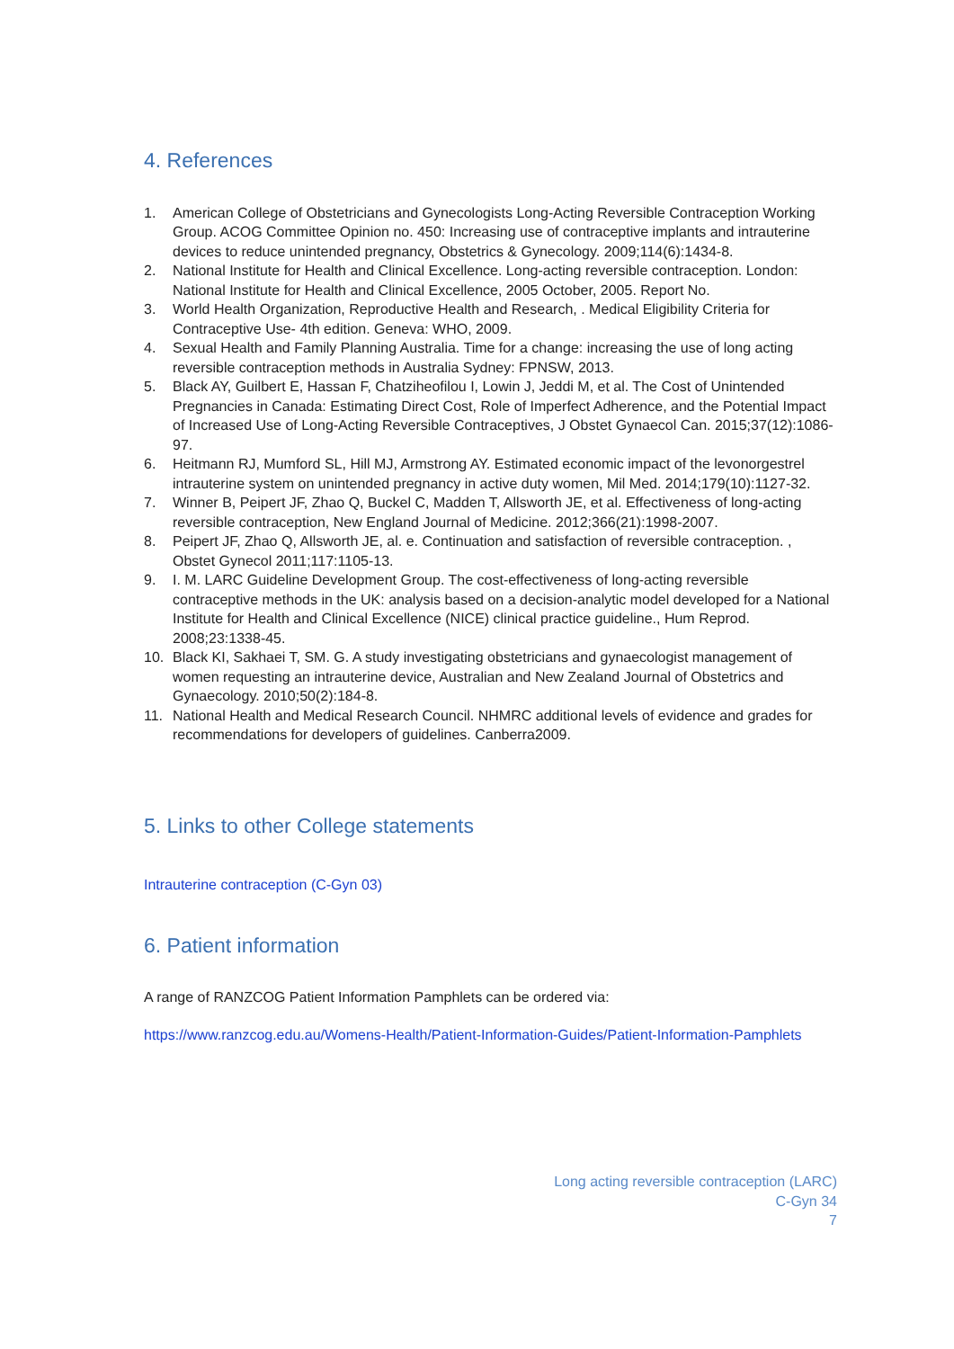4. References
1. American College of Obstetricians and Gynecologists Long-Acting Reversible Contraception Working Group. ACOG Committee Opinion no. 450: Increasing use of contraceptive implants and intrauterine devices to reduce unintended pregnancy, Obstetrics & Gynecology. 2009;114(6):1434-8.
2. National Institute for Health and Clinical Excellence. Long-acting reversible contraception. London: National Institute for Health and Clinical Excellence, 2005 October, 2005. Report No.
3. World Health Organization, Reproductive Health and Research, . Medical Eligibility Criteria for Contraceptive Use- 4th edition. Geneva: WHO, 2009.
4. Sexual Health and Family Planning Australia. Time for a change: increasing the use of long acting reversible contraception methods in Australia Sydney: FPNSW, 2013.
5. Black AY, Guilbert E, Hassan F, Chatziheofilou I, Lowin J, Jeddi M, et al. The Cost of Unintended Pregnancies in Canada: Estimating Direct Cost, Role of Imperfect Adherence, and the Potential Impact of Increased Use of Long-Acting Reversible Contraceptives, J Obstet Gynaecol Can. 2015;37(12):1086-97.
6. Heitmann RJ, Mumford SL, Hill MJ, Armstrong AY. Estimated economic impact of the levonorgestrel intrauterine system on unintended pregnancy in active duty women, Mil Med. 2014;179(10):1127-32.
7. Winner B, Peipert JF, Zhao Q, Buckel C, Madden T, Allsworth JE, et al. Effectiveness of long-acting reversible contraception, New England Journal of Medicine. 2012;366(21):1998-2007.
8. Peipert JF, Zhao Q, Allsworth JE, al. e. Continuation and satisfaction of reversible contraception. , Obstet Gynecol 2011;117:1105-13.
9. I. M. LARC Guideline Development Group. The cost-effectiveness of long-acting reversible contraceptive methods in the UK: analysis based on a decision-analytic model developed for a National Institute for Health and Clinical Excellence (NICE) clinical practice guideline., Hum Reprod. 2008;23:1338-45.
10. Black KI, Sakhaei T, SM. G. A study investigating obstetricians and gynaecologist management of women requesting an intrauterine device, Australian and New Zealand Journal of Obstetrics and Gynaecology. 2010;50(2):184-8.
11. National Health and Medical Research Council. NHMRC additional levels of evidence and grades for recommendations for developers of guidelines. Canberra2009.
5. Links to other College statements
Intrauterine contraception (C-Gyn 03)
6. Patient information
A range of RANZCOG Patient Information Pamphlets can be ordered via:
https://www.ranzcog.edu.au/Womens-Health/Patient-Information-Guides/Patient-Information-Pamphlets
Long acting reversible contraception (LARC)
C-Gyn 34
7